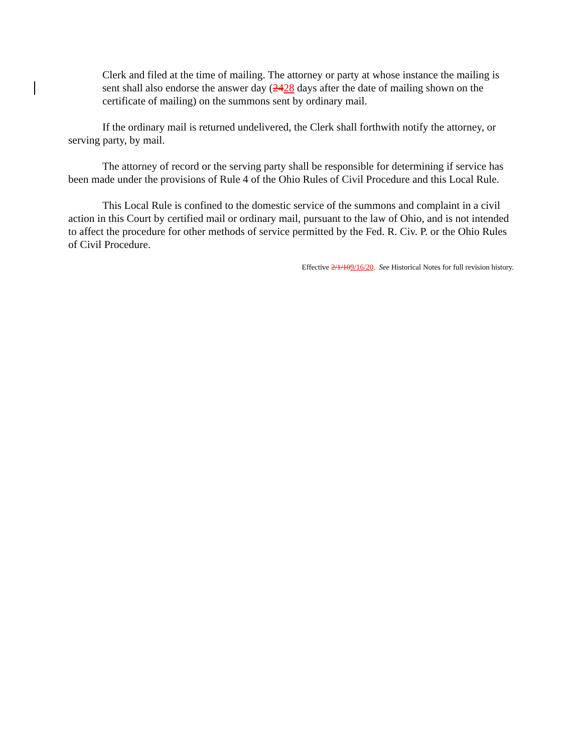Clerk and filed at the time of mailing. The attorney or party at whose instance the mailing is sent shall also endorse the answer day (2428 days after the date of mailing shown on the certificate of mailing) on the summons sent by ordinary mail.
If the ordinary mail is returned undelivered, the Clerk shall forthwith notify the attorney, or serving party, by mail.
The attorney of record or the serving party shall be responsible for determining if service has been made under the provisions of Rule 4 of the Ohio Rules of Civil Procedure and this Local Rule.
This Local Rule is confined to the domestic service of the summons and complaint in a civil action in this Court by certified mail or ordinary mail, pursuant to the law of Ohio, and is not intended to affect the procedure for other methods of service permitted by the Fed. R. Civ. P. or the Ohio Rules of Civil Procedure.
Effective 2/1/109/16/20. See Historical Notes for full revision history.